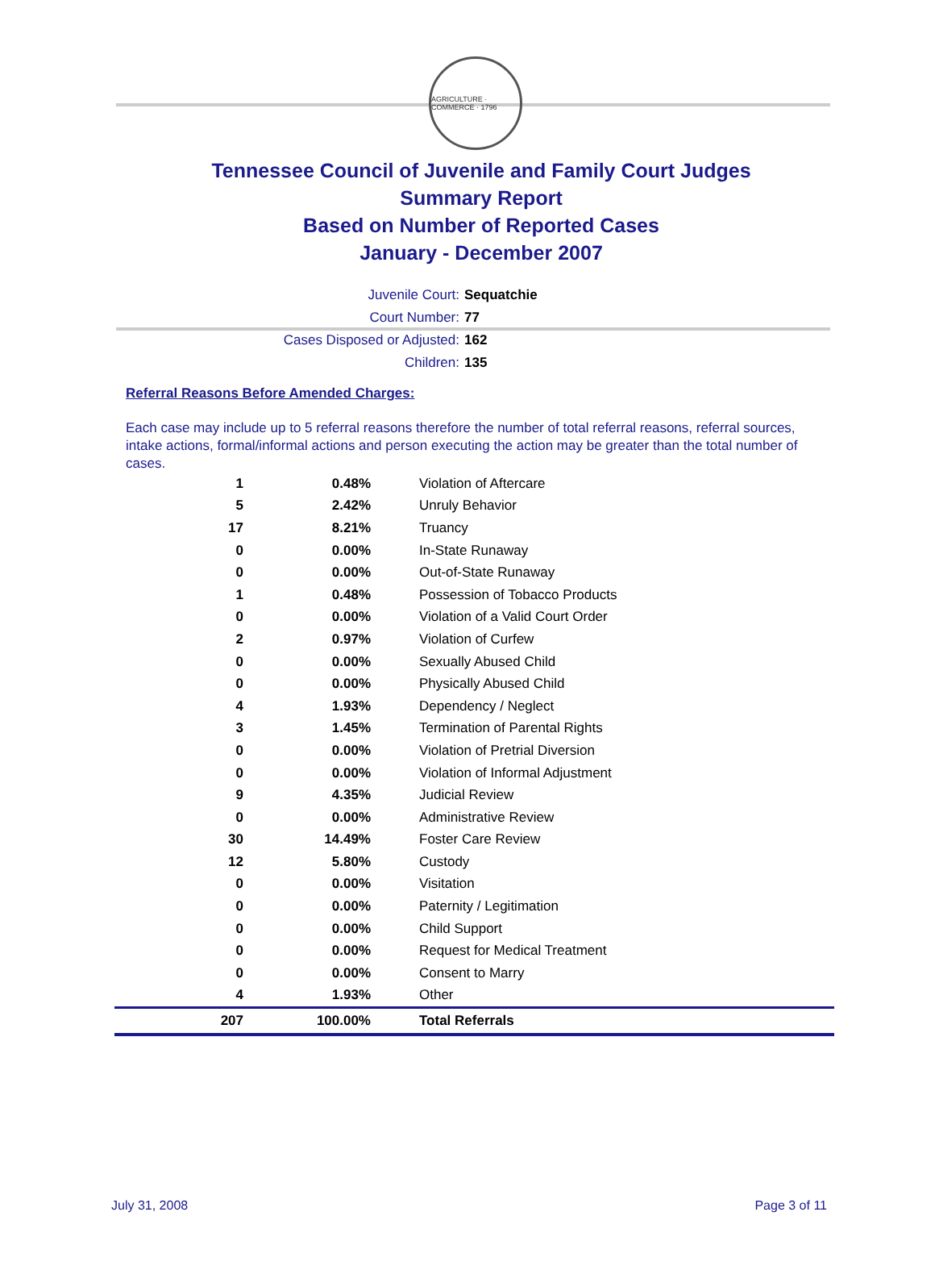AGRICULTURE · COMMERCE · 1796
Tennessee Council of Juvenile and Family Court Judges
Summary Report
Based on Number of Reported Cases
January - December 2007
Juvenile Court: Sequatchie
Court Number: 77
Cases Disposed or Adjusted: 162
Children: 135
Referral Reasons Before Amended Charges:
Each case may include up to 5 referral reasons therefore the number of total referral reasons, referral sources, intake actions, formal/informal actions and person executing the action may be greater than the total number of cases.
| 1 | 0.48% | Violation of Aftercare |
| 5 | 2.42% | Unruly Behavior |
| 17 | 8.21% | Truancy |
| 0 | 0.00% | In-State Runaway |
| 0 | 0.00% | Out-of-State Runaway |
| 1 | 0.48% | Possession of Tobacco Products |
| 0 | 0.00% | Violation of a Valid Court Order |
| 2 | 0.97% | Violation of Curfew |
| 0 | 0.00% | Sexually Abused Child |
| 0 | 0.00% | Physically Abused Child |
| 4 | 1.93% | Dependency / Neglect |
| 3 | 1.45% | Termination of Parental Rights |
| 0 | 0.00% | Violation of Pretrial Diversion |
| 0 | 0.00% | Violation of Informal Adjustment |
| 9 | 4.35% | Judicial Review |
| 0 | 0.00% | Administrative Review |
| 30 | 14.49% | Foster Care Review |
| 12 | 5.80% | Custody |
| 0 | 0.00% | Visitation |
| 0 | 0.00% | Paternity / Legitimation |
| 0 | 0.00% | Child Support |
| 0 | 0.00% | Request for Medical Treatment |
| 0 | 0.00% | Consent to Marry |
| 4 | 1.93% | Other |
| 207 | 100.00% | Total Referrals |
July 31, 2008 Page 3 of 11